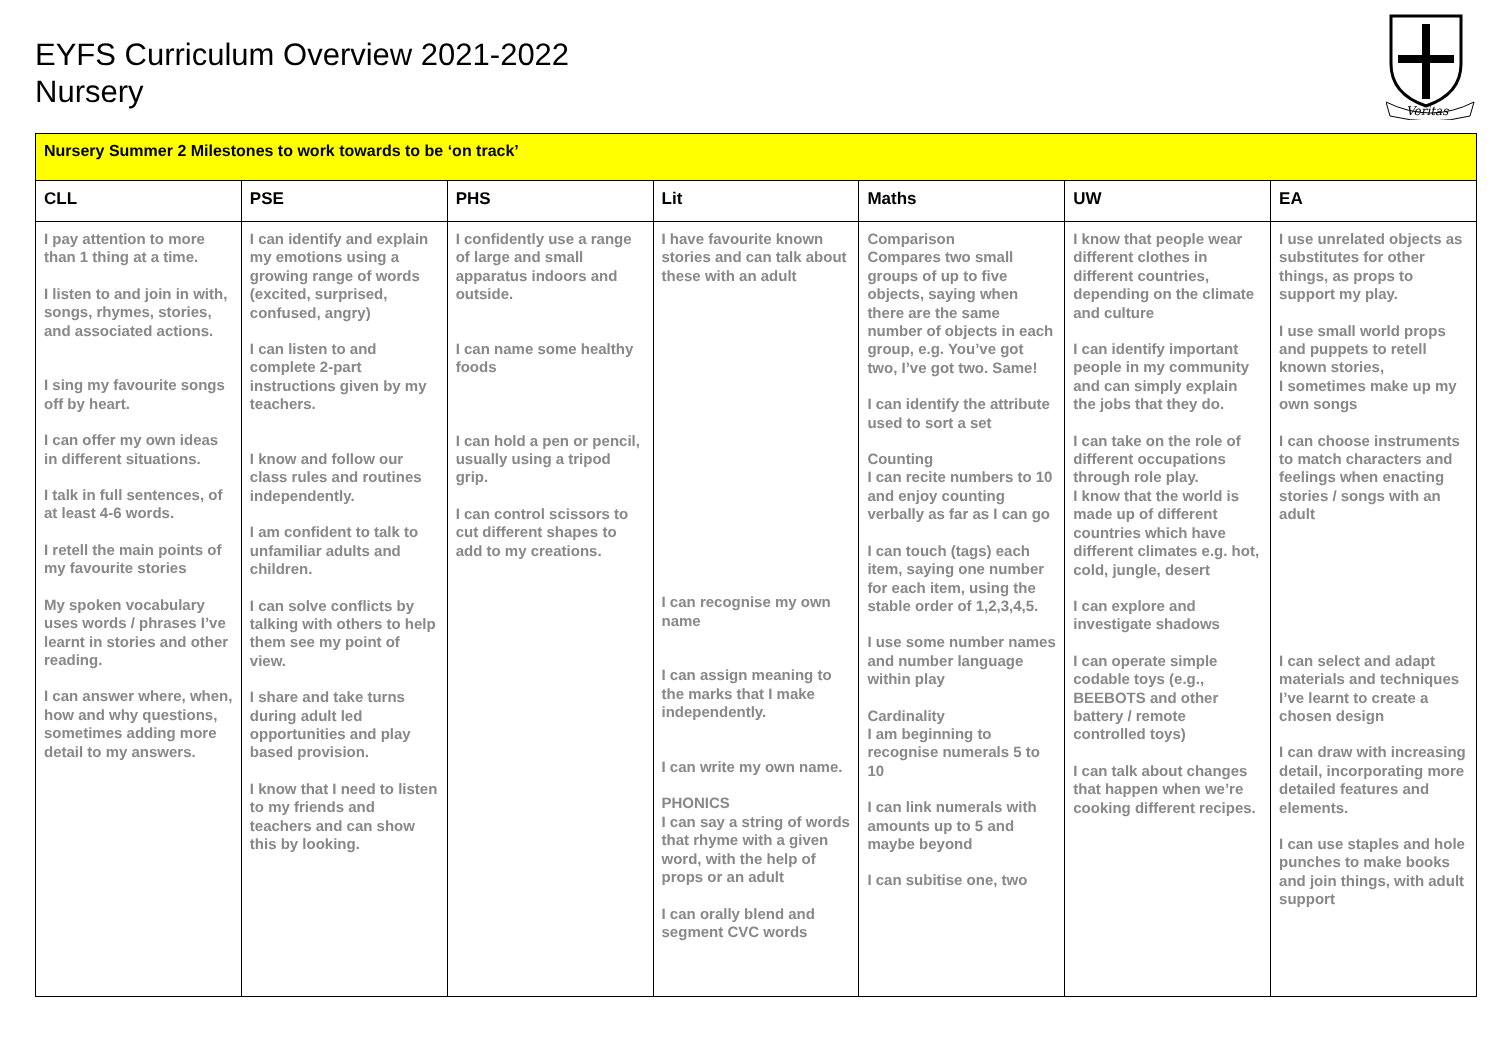EYFS Curriculum Overview 2021-2022
Nursery
Veritas
| Nursery Summer 2 Milestones to work towards to be ‘on track’ | | | | | | |
| CLL | PSE | PHS | Lit | Maths | UW | EA |
| I pay attention to more than 1 thing at a time. I listen to and join in with, songs, rhymes, stories, and associated actions. I sing my favourite songs off by heart. I can offer my own ideas in different situations. I talk in full sentences, of at least 4-6 words. I retell the main points of my favourite stories My spoken vocabulary uses words / phrases I’ve learnt in stories and other reading. I can answer where, when, how and why questions, sometimes adding more detail to my answers. | I can identify and explain my emotions using a growing range of words (excited, surprised, confused, angry) I can listen to and complete 2-part instructions given by my teachers. I know and follow our class rules and routines independently. I am confident to talk to unfamiliar adults and children. I can solve conflicts by talking with others to help them see my point of view. I share and take turns during adult led opportunities and play based provision. I know that I need to listen to my friends and teachers and can show this by looking. | I confidently use a range of large and small apparatus indoors and outside. I can name some healthy foods I can hold a pen or pencil, usually using a tripod grip. I can control scissors to cut different shapes to add to my creations. | I have favourite known stories and can talk about these with an adult I can recognise my own name I can assign meaning to the marks that I make independently. I can write my own name. PHONICS I can say a string of words that rhyme with a given word, with the help of props or an adult I can orally blend and segment CVC words | Comparison Compares two small groups of up to five objects, saying when there are the same number of objects in each group, e.g. You’ve got two, I’ve got two. Same! I can identify the attribute used to sort a set Counting I can recite numbers to 10 and enjoy counting verbally as far as I can go I can touch (tags) each item, saying one number for each item, using the stable order of 1,2,3,4,5. I use some number names and number language within play Cardinality I am beginning to recognise numerals 5 to 10 I can link numerals with amounts up to 5 and maybe beyond I can subitise one, two | I know that people wear different clothes in different countries, depending on the climate and culture I can identify important people in my community and can simply explain the jobs that they do. I can take on the role of different occupations through role play. I know that the world is made up of different countries which have different climates e.g. hot, cold, jungle, desert I can explore and investigate shadows I can operate simple codable toys (e.g., BEEBOTS and other battery / remote controlled toys) I can talk about changes that happen when we’re cooking different recipes. | I use unrelated objects as substitutes for other things, as props to support my play. I use small world props and puppets to retell known stories, I sometimes make up my own songs I can choose instruments to match characters and feelings when enacting stories / songs with an adult I can select and adapt materials and techniques I’ve learnt to create a chosen design I can draw with increasing detail, incorporating more detailed features and elements. I can use staples and hole punches to make books and join things, with adult support |